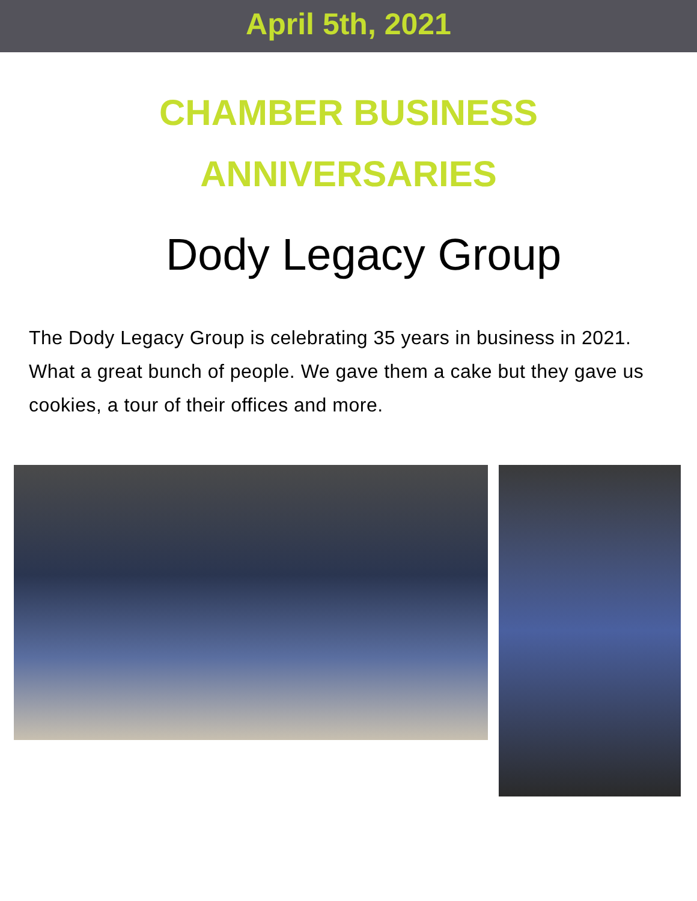April 5th, 2021
CHAMBER BUSINESS
ANNIVERSARIES
Dody Legacy Group
The Dody Legacy Group is celebrating 35 years in business in 2021. What a great bunch of people. We gave them a cake but they gave us cookies, a tour of their offices and more.